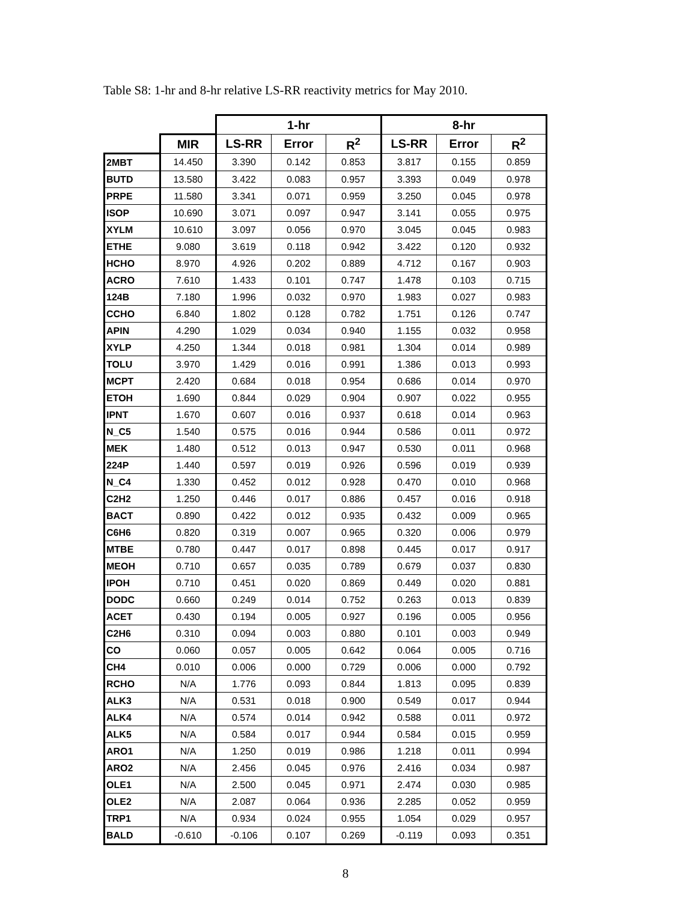Table S8: 1-hr and 8-hr relative LS-RR reactivity metrics for May 2010.
| | | 1-hr | | | 8-hr | | |
| --- | --- | --- | --- | --- | --- | --- | --- |
| | MIR | LS-RR | Error | R<sup>2</sup> | LS-RR | Error | R<sup>2</sup> |
| 2MBT | 14.450 | 3.390 | 0.142 | 0.853 | 3.817 | 0.155 | 0.859 |
| BUTD | 13.580 | 3.422 | 0.083 | 0.957 | 3.393 | 0.049 | 0.978 |
| PRPE | 11.580 | 3.341 | 0.071 | 0.959 | 3.250 | 0.045 | 0.978 |
| ISOP | 10.690 | 3.071 | 0.097 | 0.947 | 3.141 | 0.055 | 0.975 |
| XYLM | 10.610 | 3.097 | 0.056 | 0.970 | 3.045 | 0.045 | 0.983 |
| ETHE | 9.080 | 3.619 | 0.118 | 0.942 | 3.422 | 0.120 | 0.932 |
| HCHO | 8.970 | 4.926 | 0.202 | 0.889 | 4.712 | 0.167 | 0.903 |
| ACRO | 7.610 | 1.433 | 0.101 | 0.747 | 1.478 | 0.103 | 0.715 |
| 124B | 7.180 | 1.996 | 0.032 | 0.970 | 1.983 | 0.027 | 0.983 |
| CCHO | 6.840 | 1.802 | 0.128 | 0.782 | 1.751 | 0.126 | 0.747 |
| APIN | 4.290 | 1.029 | 0.034 | 0.940 | 1.155 | 0.032 | 0.958 |
| XYLP | 4.250 | 1.344 | 0.018 | 0.981 | 1.304 | 0.014 | 0.989 |
| TOLU | 3.970 | 1.429 | 0.016 | 0.991 | 1.386 | 0.013 | 0.993 |
| MCPT | 2.420 | 0.684 | 0.018 | 0.954 | 0.686 | 0.014 | 0.970 |
| ETOH | 1.690 | 0.844 | 0.029 | 0.904 | 0.907 | 0.022 | 0.955 |
| IPNT | 1.670 | 0.607 | 0.016 | 0.937 | 0.618 | 0.014 | 0.963 |
| N_C5 | 1.540 | 0.575 | 0.016 | 0.944 | 0.586 | 0.011 | 0.972 |
| MEK | 1.480 | 0.512 | 0.013 | 0.947 | 0.530 | 0.011 | 0.968 |
| 224P | 1.440 | 0.597 | 0.019 | 0.926 | 0.596 | 0.019 | 0.939 |
| N_C4 | 1.330 | 0.452 | 0.012 | 0.928 | 0.470 | 0.010 | 0.968 |
| C2H2 | 1.250 | 0.446 | 0.017 | 0.886 | 0.457 | 0.016 | 0.918 |
| BACT | 0.890 | 0.422 | 0.012 | 0.935 | 0.432 | 0.009 | 0.965 |
| C6H6 | 0.820 | 0.319 | 0.007 | 0.965 | 0.320 | 0.006 | 0.979 |
| MTBE | 0.780 | 0.447 | 0.017 | 0.898 | 0.445 | 0.017 | 0.917 |
| MEOH | 0.710 | 0.657 | 0.035 | 0.789 | 0.679 | 0.037 | 0.830 |
| IPOH | 0.710 | 0.451 | 0.020 | 0.869 | 0.449 | 0.020 | 0.881 |
| DODC | 0.660 | 0.249 | 0.014 | 0.752 | 0.263 | 0.013 | 0.839 |
| ACET | 0.430 | 0.194 | 0.005 | 0.927 | 0.196 | 0.005 | 0.956 |
| C2H6 | 0.310 | 0.094 | 0.003 | 0.880 | 0.101 | 0.003 | 0.949 |
| CO | 0.060 | 0.057 | 0.005 | 0.642 | 0.064 | 0.005 | 0.716 |
| CH4 | 0.010 | 0.006 | 0.000 | 0.729 | 0.006 | 0.000 | 0.792 |
| RCHO | N/A | 1.776 | 0.093 | 0.844 | 1.813 | 0.095 | 0.839 |
| ALK3 | N/A | 0.531 | 0.018 | 0.900 | 0.549 | 0.017 | 0.944 |
| ALK4 | N/A | 0.574 | 0.014 | 0.942 | 0.588 | 0.011 | 0.972 |
| ALK5 | N/A | 0.584 | 0.017 | 0.944 | 0.584 | 0.015 | 0.959 |
| ARO1 | N/A | 1.250 | 0.019 | 0.986 | 1.218 | 0.011 | 0.994 |
| ARO2 | N/A | 2.456 | 0.045 | 0.976 | 2.416 | 0.034 | 0.987 |
| OLE1 | N/A | 2.500 | 0.045 | 0.971 | 2.474 | 0.030 | 0.985 |
| OLE2 | N/A | 2.087 | 0.064 | 0.936 | 2.285 | 0.052 | 0.959 |
| TRP1 | N/A | 0.934 | 0.024 | 0.955 | 1.054 | 0.029 | 0.957 |
| BALD | -0.610 | -0.106 | 0.107 | 0.269 | -0.119 | 0.093 | 0.351 |
8